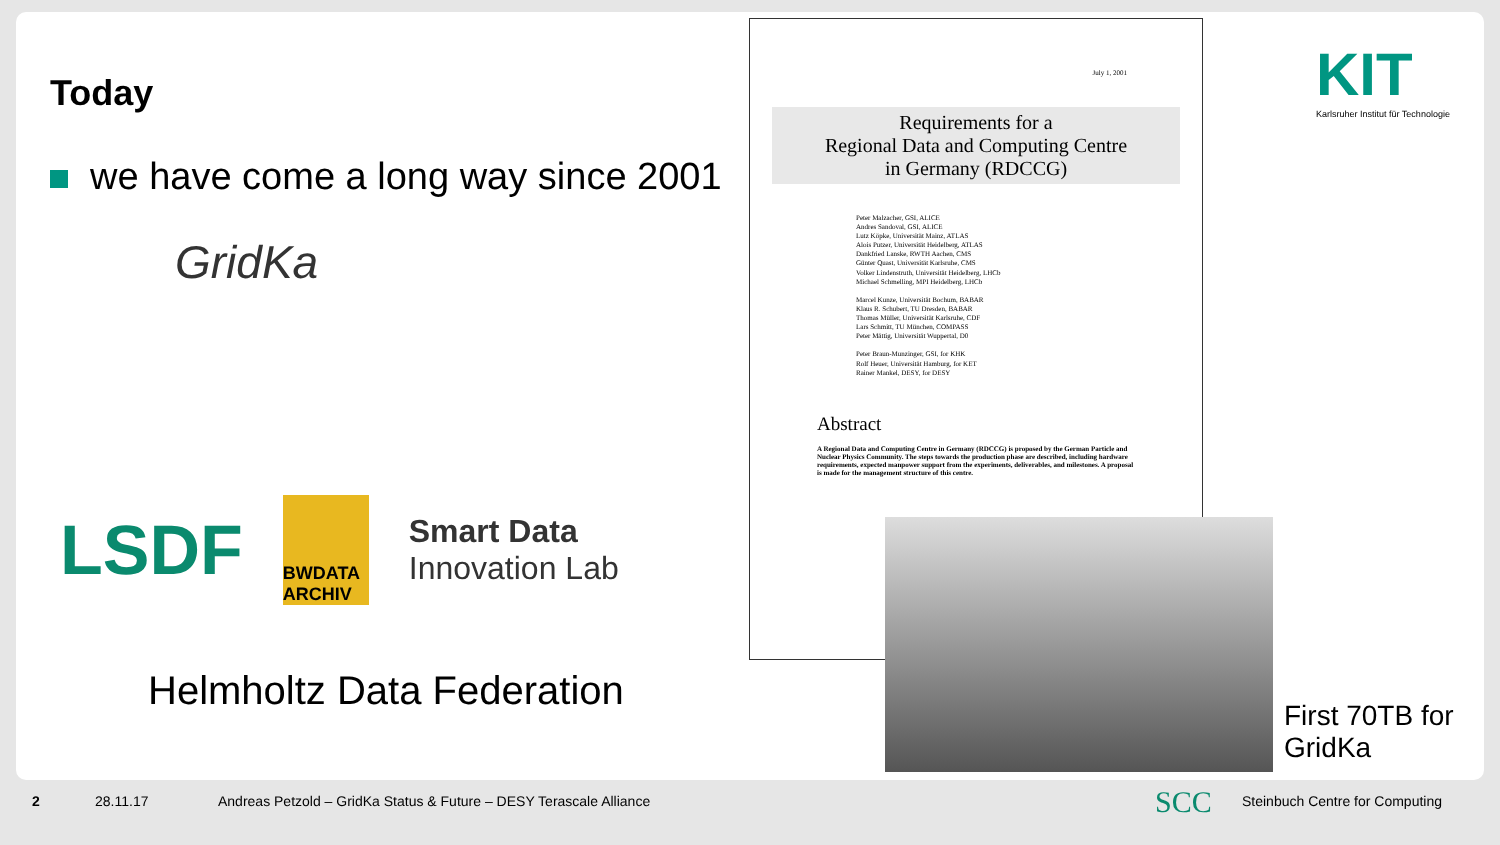Today
we have come a long way since 2001
GridKa
LSDF
BWDATA ARCHIV
Smart Data
Innovation Lab
Helmholtz Data Federation
July 1, 2001
Requirements for a
Regional Data and Computing Centre
in Germany (RDCCG)
Peter Malzacher, GSI, ALICE
Andres Sandoval, GSI, ALICE
Lutz Köpke, Universität Mainz, ATLAS
Alois Putzer, Universität Heidelberg, ATLAS
Dankfried Lanske, RWTH Aachen, CMS
Günter Quast, Universität Karlsruhe, CMS
Volker Lindenstruth, Universität Heidelberg, LHCb
Michael Schmelling, MPI Heidelberg, LHCb
Marcel Kunze, Universität Bochum, BABAR
Klaus R. Schubert, TU Dresden, BABAR
Thomas Müller, Universität Karlsruhe, CDF
Lars Schmitt, TU München, COMPASS
Peter Mättig, Universität Wuppertal, D0
Peter Braun-Munzinger, GSI, for KHK
Rolf Heuer, Universität Hamburg, for KET
Rainer Mankel, DESY, for DESY
Abstract
A Regional Data and Computing Centre in Germany (RDCCG) is proposed by the German Particle and Nuclear Physics Community. The steps towards the production phase are described, including hardware requirements, expected manpower support from the experiments, deliverables, and milestones. A proposal is made for the management structure of this centre.
First 70TB for
GridKa
KIT
Karlsruher Institut für Technologie
2 28.11.17 Andreas Petzold – GridKa Status & Future – DESY Terascale Alliance SCC Steinbuch Centre for Computing